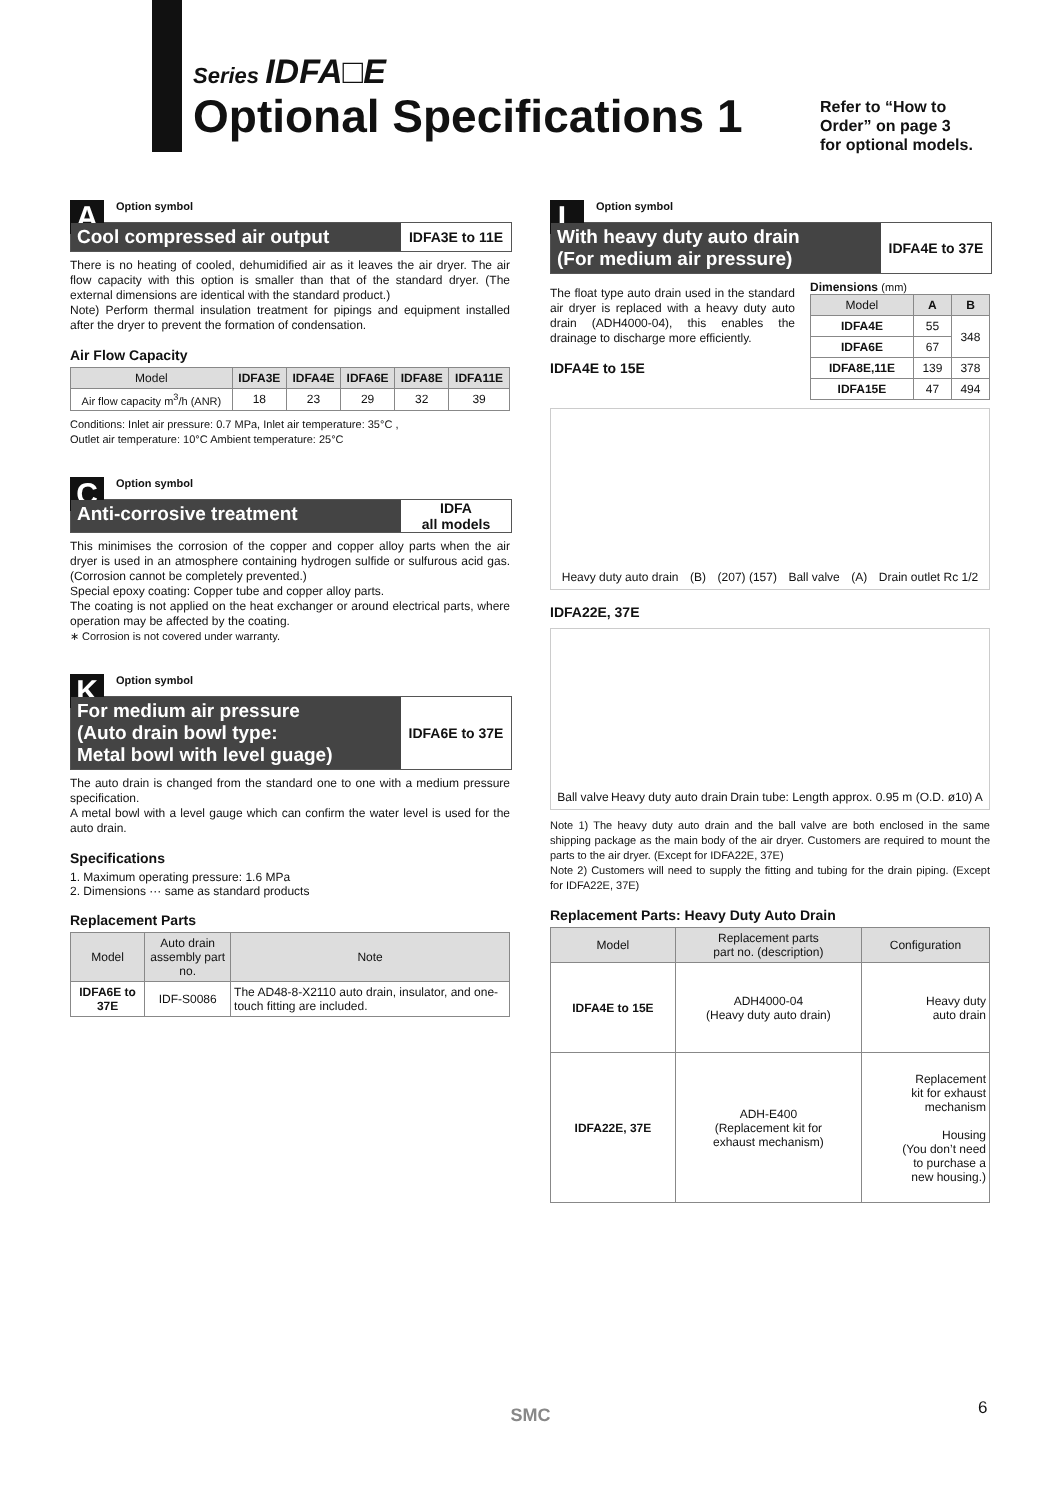Series IDFA□E
Optional Specifications 1
Refer to “How to
Order” on page 3
for optional models.
A
Option symbol
Cool compressed air output
IDFA3E to 11E
There is no heating of cooled, dehumidified air as it leaves the air dryer. The air flow capacity with this option is smaller than that of the standard dryer. (The external dimensions are identical with the standard product.)
Note) Perform thermal insulation treatment for pipings and equipment installed after the dryer to prevent the formation of condensation.
Air Flow Capacity
| Model | IDFA3E | IDFA4E | IDFA6E | IDFA8E | IDFA11E |
| --- | --- | --- | --- | --- | --- |
| Air flow capacity m<sup>3</sup>/h (ANR) | 18 | 23 | 29 | 32 | 39 |
Conditions: Inlet air pressure: 0.7 MPa, Inlet air temperature: 35°C ,
Outlet air temperature: 10°C Ambient temperature: 25°C
C
Option symbol
Anti-corrosive treatment
IDFA
all models
This minimises the corrosion of the copper and copper alloy parts when the air dryer is used in an atmosphere containing hydrogen sulfide or sulfurous acid gas. (Corrosion cannot be completely prevented.)
Special epoxy coating: Copper tube and copper alloy parts.
The coating is not applied on the heat exchanger or around electrical parts, where operation may be affected by the coating.
∗ Corrosion is not covered under warranty.
K
Option symbol
For medium air pressure
(Auto drain bowl type:
Metal bowl with level guage)
IDFA6E to 37E
The auto drain is changed from the standard one to one with a medium pressure specification.
A metal bowl with a level gauge which can confirm the water level is used for the auto drain.
Specifications
1. Maximum operating pressure: 1.6 MPa
2. Dimensions ··· same as standard products
Replacement Parts
| Model | Auto drain assembly part no. | Note |
| --- | --- | --- |
| IDFA6E to 37E | IDF-S0086 | The AD48-8-X2110 auto drain, insulator, and one-touch fitting are included. |
L
Option symbol
With heavy duty auto drain
(For medium air pressure)
IDFA4E to 37E
The float type auto drain used in the standard air dryer is replaced with a heavy duty auto drain (ADH4000-04), this enables the drainage to discharge more efficiently.
IDFA4E to 15E
Dimensions (mm)
| Model | A | B |
| --- | --- | --- |
| IDFA4E | 55 | 348 |
| IDFA6E | 67 | |
| IDFA8E,11E | 139 | 378 |
| IDFA15E | 47 | 494 |
Heavy duty auto drain (B) (207) (157) Ball valve (A) Drain outlet Rc 1/2
IDFA22E, 37E
Ball valve Heavy duty auto drain Drain tube: Length approx. 0.95 m (O.D. ø10) A
Note 1) The heavy duty auto drain and the ball valve are both enclosed in the same shipping package as the main body of the air dryer. Customers are required to mount the parts to the air dryer. (Except for IDFA22E, 37E)
Note 2) Customers will need to supply the fitting and tubing for the drain piping. (Except for IDFA22E, 37E)
Replacement Parts: Heavy Duty Auto Drain
| Model | Replacement parts part no. (description) | Configuration |
| --- | --- | --- |
| IDFA4E to 15E | ADH4000-04 (Heavy duty auto drain) | Heavy duty auto drain |
| IDFA22E, 37E | ADH-E400 (Replacement kit for exhaust mechanism) | Replacement kit for exhaust mechanism Housing (You don’t need to purchase a new housing.) |
SMC 6